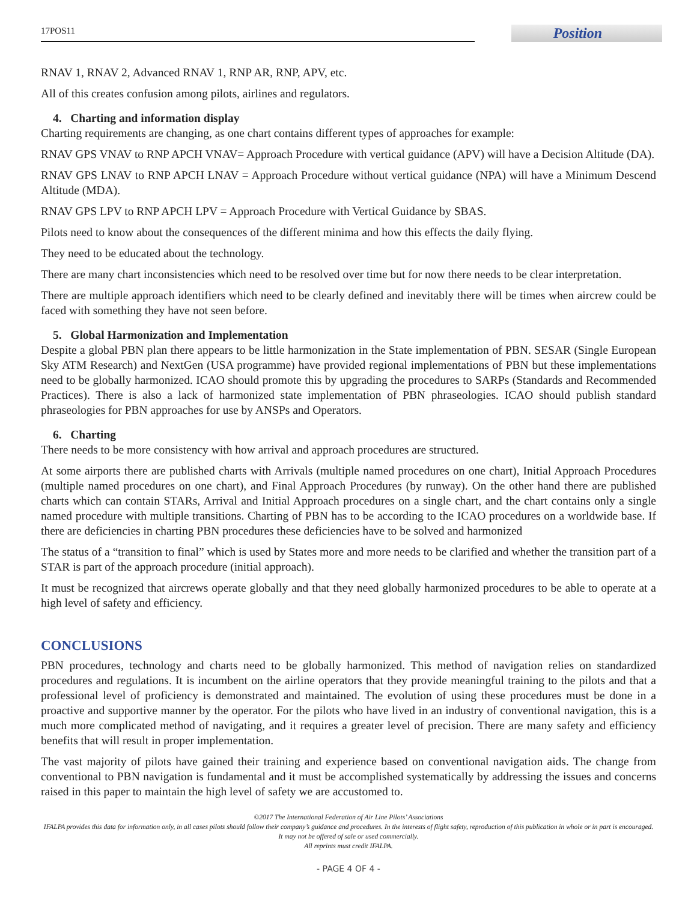17POS11
Position
RNAV 1, RNAV 2, Advanced RNAV 1, RNP AR, RNP, APV, etc.
All of this creates confusion among pilots, airlines and regulators.
4. Charting and information display
Charting requirements are changing, as one chart contains different types of approaches for example:
RNAV GPS VNAV to RNP APCH VNAV= Approach Procedure with vertical guidance (APV) will have a Decision Altitude (DA).
RNAV GPS LNAV to RNP APCH LNAV = Approach Procedure without vertical guidance (NPA) will have a Minimum Descend Altitude (MDA).
RNAV GPS LPV to RNP APCH LPV = Approach Procedure with Vertical Guidance by SBAS.
Pilots need to know about the consequences of the different minima and how this effects the daily flying.
They need to be educated about the technology.
There are many chart inconsistencies which need to be resolved over time but for now there needs to be clear interpretation.
There are multiple approach identifiers which need to be clearly defined and inevitably there will be times when aircrew could be faced with something they have not seen before.
5. Global Harmonization and Implementation
Despite a global PBN plan there appears to be little harmonization in the State implementation of PBN. SESAR (Single European Sky ATM Research) and NextGen (USA programme) have provided regional implementations of PBN but these implementations need to be globally harmonized. ICAO should promote this by upgrading the procedures to SARPs (Standards and Recommended Practices). There is also a lack of harmonized state implementation of PBN phraseologies. ICAO should publish standard phraseologies for PBN approaches for use by ANSPs and Operators.
6. Charting
There needs to be more consistency with how arrival and approach procedures are structured.
At some airports there are published charts with Arrivals (multiple named procedures on one chart), Initial Approach Procedures (multiple named procedures on one chart), and Final Approach Procedures (by runway). On the other hand there are published charts which can contain STARs, Arrival and Initial Approach procedures on a single chart, and the chart contains only a single named procedure with multiple transitions. Charting of PBN has to be according to the ICAO procedures on a worldwide base. If there are deficiencies in charting PBN procedures these deficiencies have to be solved and harmonized
The status of a “transition to final” which is used by States more and more needs to be clarified and whether the transition part of a STAR is part of the approach procedure (initial approach).
It must be recognized that aircrews operate globally and that they need globally harmonized procedures to be able to operate at a high level of safety and efficiency.
CONCLUSIONS
PBN procedures, technology and charts need to be globally harmonized. This method of navigation relies on standardized procedures and regulations. It is incumbent on the airline operators that they provide meaningful training to the pilots and that a professional level of proficiency is demonstrated and maintained. The evolution of using these procedures must be done in a proactive and supportive manner by the operator. For the pilots who have lived in an industry of conventional navigation, this is a much more complicated method of navigating, and it requires a greater level of precision. There are many safety and efficiency benefits that will result in proper implementation.
The vast majority of pilots have gained their training and experience based on conventional navigation aids. The change from conventional to PBN navigation is fundamental and it must be accomplished systematically by addressing the issues and concerns raised in this paper to maintain the high level of safety we are accustomed to.
©2017 The International Federation of Air Line Pilots’ Associations
IFALPA provides this data for information only, in all cases pilots should follow their company’s guidance and procedures. In the interests of flight safety, reproduction of this publication in whole or in part is encouraged. It may not be offered of sale or used commercially.
All reprints must credit IFALPA.
- PAGE 4 OF 4 -